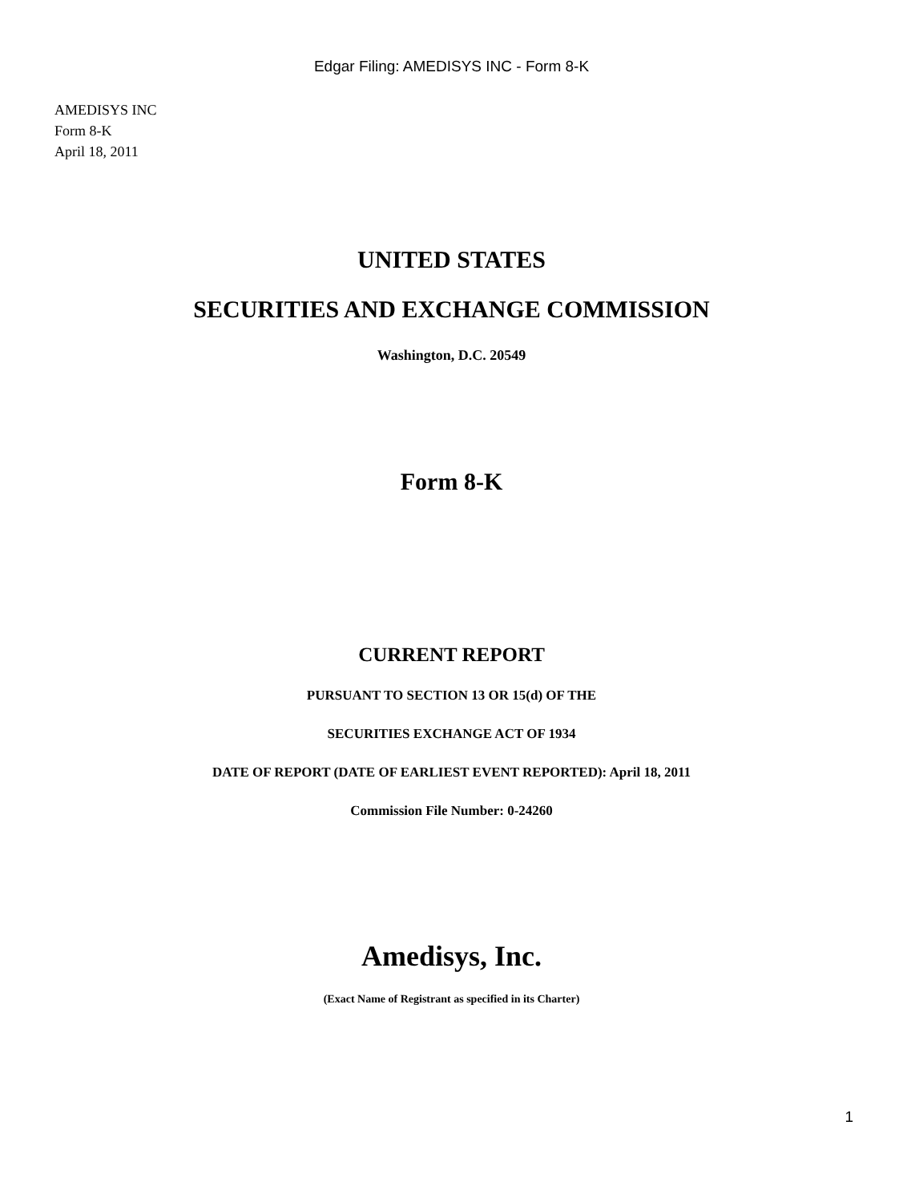Edgar Filing: AMEDISYS INC - Form 8-K
AMEDISYS INC
Form 8-K
April 18, 2011
UNITED STATES
SECURITIES AND EXCHANGE COMMISSION
Washington, D.C. 20549
Form 8-K
CURRENT REPORT
PURSUANT TO SECTION 13 OR 15(d) OF THE
SECURITIES EXCHANGE ACT OF 1934
DATE OF REPORT (DATE OF EARLIEST EVENT REPORTED): April 18, 2011
Commission File Number: 0-24260
Amedisys, Inc.
(Exact Name of Registrant as specified in its Charter)
1